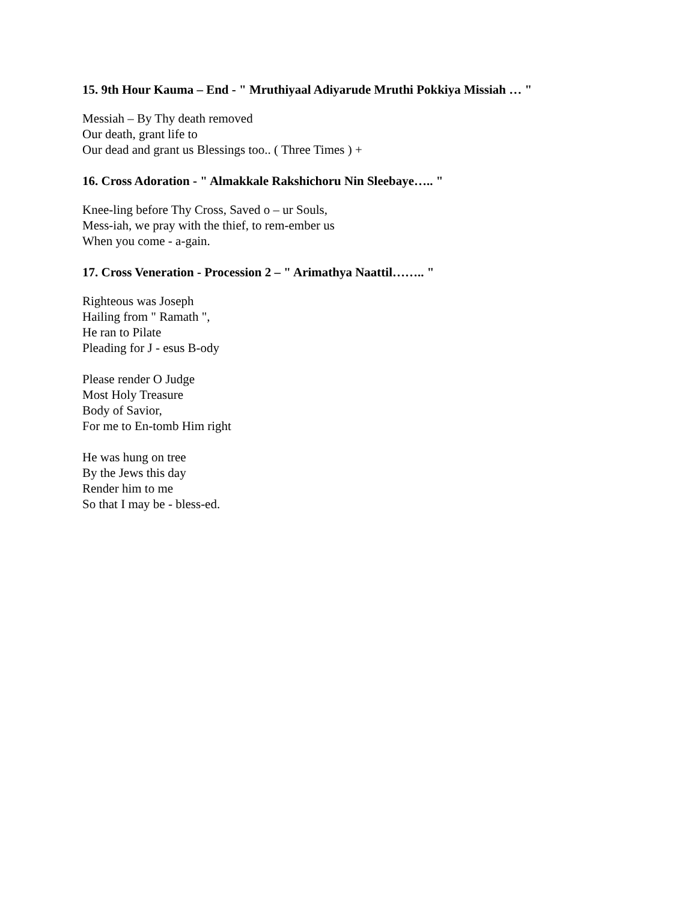15. 9th Hour Kauma – End - " Mruthiyaal Adiyarude Mruthi Pokkiya Missiah … "
Messiah – By Thy death removed
Our death, grant life to
Our dead and grant us Blessings too.. ( Three Times ) +
16. Cross Adoration - " Almakkale Rakshichoru Nin Sleebaye….. "
Knee-ling before Thy Cross, Saved o – ur Souls,
Mess-iah, we pray with the thief, to rem-ember us
When you come - a-gain.
17. Cross Veneration - Procession 2 – " Arimathya Naattil…….. "
Righteous was Joseph
Hailing from " Ramath ",
He ran to Pilate
Pleading for J - esus B-ody
Please render O Judge
Most Holy Treasure
Body of Savior,
For me to En-tomb Him right
He was hung on tree
By the Jews this day
Render him to me
So that I may be - bless-ed.